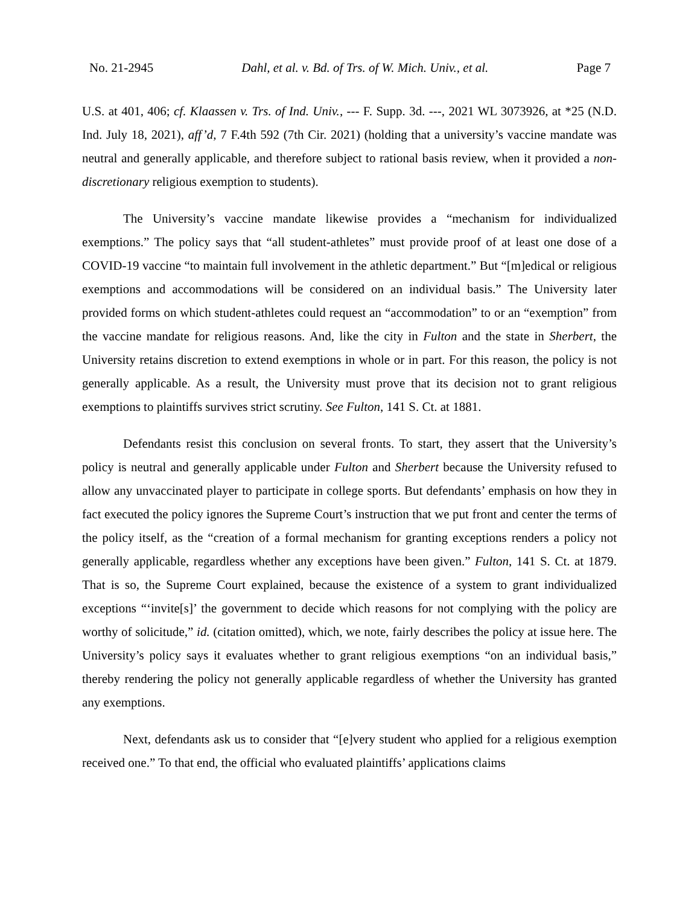No. 21-2945 Dahl, et al. v. Bd. of Trs. of W. Mich. Univ., et al. Page 7
U.S. at 401, 406; cf. Klaassen v. Trs. of Ind. Univ., --- F. Supp. 3d. ---, 2021 WL 3073926, at *25 (N.D. Ind. July 18, 2021), aff’d, 7 F.4th 592 (7th Cir. 2021) (holding that a university’s vaccine mandate was neutral and generally applicable, and therefore subject to rational basis review, when it provided a non-discretionary religious exemption to students).
The University’s vaccine mandate likewise provides a “mechanism for individualized exemptions.” The policy says that “all student-athletes” must provide proof of at least one dose of a COVID-19 vaccine “to maintain full involvement in the athletic department.” But “[m]edical or religious exemptions and accommodations will be considered on an individual basis.” The University later provided forms on which student-athletes could request an “accommodation” to or an “exemption” from the vaccine mandate for religious reasons. And, like the city in Fulton and the state in Sherbert, the University retains discretion to extend exemptions in whole or in part. For this reason, the policy is not generally applicable. As a result, the University must prove that its decision not to grant religious exemptions to plaintiffs survives strict scrutiny. See Fulton, 141 S. Ct. at 1881.
Defendants resist this conclusion on several fronts. To start, they assert that the University’s policy is neutral and generally applicable under Fulton and Sherbert because the University refused to allow any unvaccinated player to participate in college sports. But defendants’ emphasis on how they in fact executed the policy ignores the Supreme Court’s instruction that we put front and center the terms of the policy itself, as the “creation of a formal mechanism for granting exceptions renders a policy not generally applicable, regardless whether any exceptions have been given.” Fulton, 141 S. Ct. at 1879. That is so, the Supreme Court explained, because the existence of a system to grant individualized exceptions “‘invite[s]’ the government to decide which reasons for not complying with the policy are worthy of solicitude,” id. (citation omitted), which, we note, fairly describes the policy at issue here. The University’s policy says it evaluates whether to grant religious exemptions “on an individual basis,” thereby rendering the policy not generally applicable regardless of whether the University has granted any exemptions.
Next, defendants ask us to consider that “[e]very student who applied for a religious exemption received one.” To that end, the official who evaluated plaintiffs’ applications claims